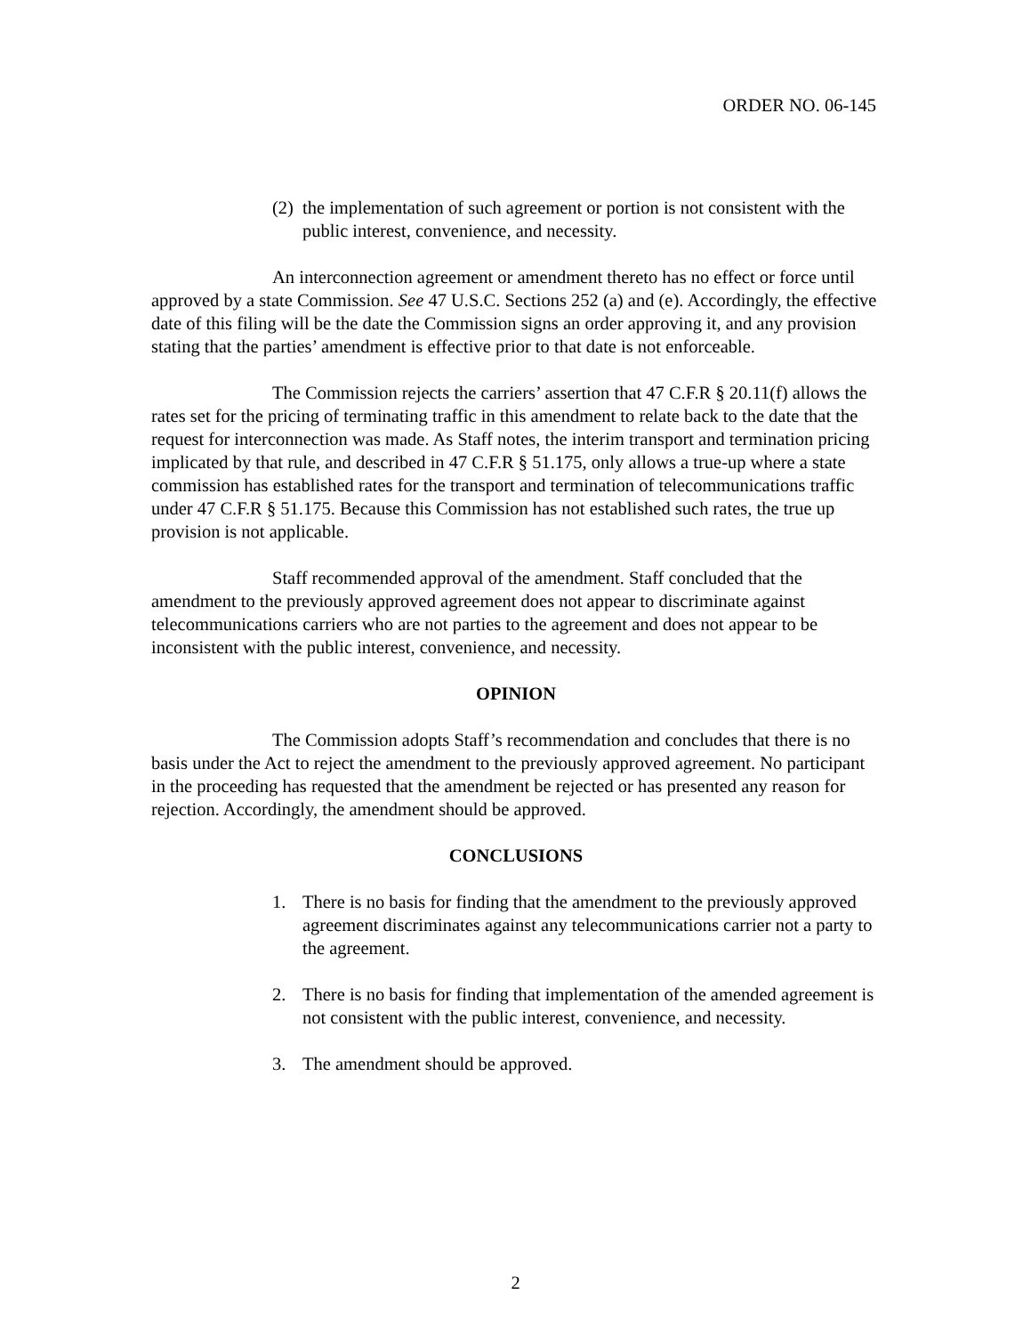ORDER NO. 06-145
(2) the implementation of such agreement or portion is not consistent with the public interest, convenience, and necessity.
An interconnection agreement or amendment thereto has no effect or force until approved by a state Commission. See 47 U.S.C. Sections 252 (a) and (e). Accordingly, the effective date of this filing will be the date the Commission signs an order approving it, and any provision stating that the parties’ amendment is effective prior to that date is not enforceable.
The Commission rejects the carriers’ assertion that 47 C.F.R § 20.11(f) allows the rates set for the pricing of terminating traffic in this amendment to relate back to the date that the request for interconnection was made. As Staff notes, the interim transport and termination pricing implicated by that rule, and described in 47 C.F.R § 51.175, only allows a true-up where a state commission has established rates for the transport and termination of telecommunications traffic under 47 C.F.R § 51.175. Because this Commission has not established such rates, the true up provision is not applicable.
Staff recommended approval of the amendment. Staff concluded that the amendment to the previously approved agreement does not appear to discriminate against telecommunications carriers who are not parties to the agreement and does not appear to be inconsistent with the public interest, convenience, and necessity.
OPINION
The Commission adopts Staff’s recommendation and concludes that there is no basis under the Act to reject the amendment to the previously approved agreement. No participant in the proceeding has requested that the amendment be rejected or has presented any reason for rejection. Accordingly, the amendment should be approved.
CONCLUSIONS
1. There is no basis for finding that the amendment to the previously approved agreement discriminates against any telecommunications carrier not a party to the agreement.
2. There is no basis for finding that implementation of the amended agreement is not consistent with the public interest, convenience, and necessity.
3. The amendment should be approved.
2